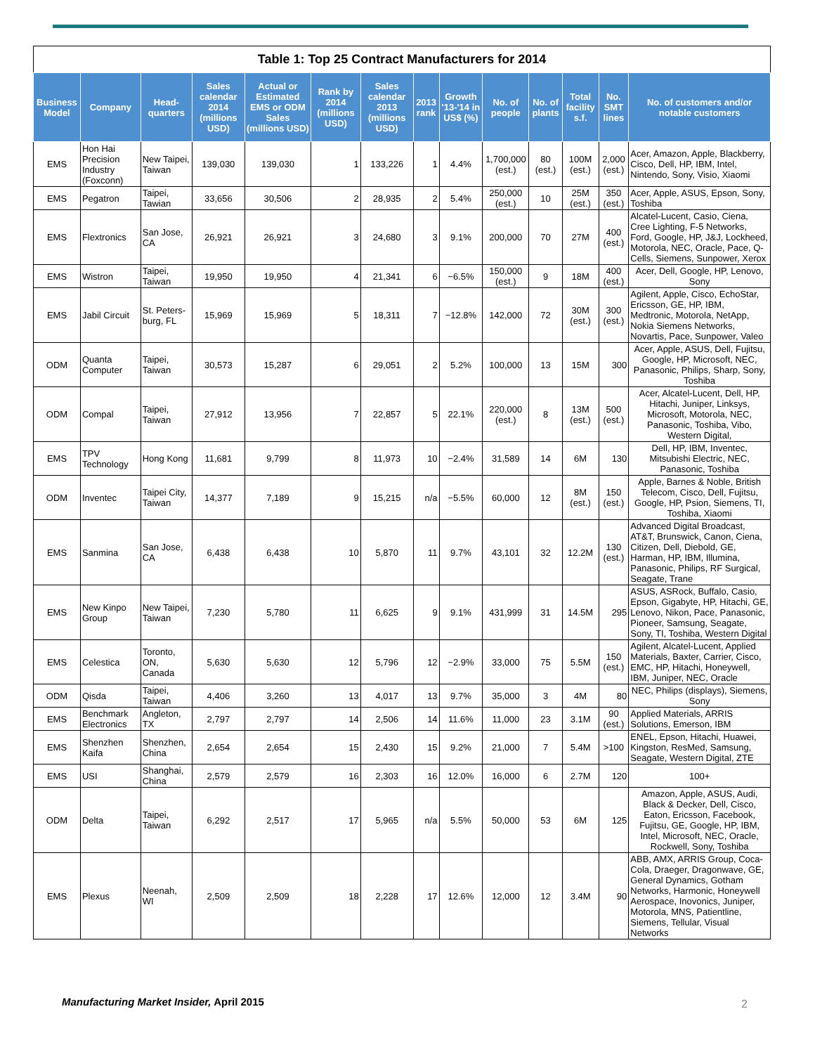Table 1: Top 25 Contract Manufacturers for 2014
| Business Model | Company | Head-quarters | Sales calendar 2014 (millions USD) | Actual or Estimated EMS or ODM Sales (millions USD) | Rank by 2014 (millions USD) | Sales calendar 2013 (millions USD) | 2013 rank | Growth '13-'14 in US$ (%) | No. of people | No. of plants | Total facility s.f. | No. SMT lines | No. of customers and/or notable customers |
| --- | --- | --- | --- | --- | --- | --- | --- | --- | --- | --- | --- | --- | --- |
| EMS | Hon Hai Precision Industry (Foxconn) | New Taipei, Taiwan | 139,030 | 139,030 | 1 | 133,226 | 1 | 4.4% | 1,700,000 (est.) | 80 (est.) | 100M (est.) | 2,000 (est.) | Acer, Amazon, Apple, Blackberry, Cisco, Dell, HP, IBM, Intel, Nintendo, Sony, Visio, Xiaomi |
| EMS | Pegatron | Taipei, Tawian | 33,656 | 30,506 | 2 | 28,935 | 2 | 5.4% | 250,000 (est.) | 10 | 25M (est.) | 350 (est.) | Acer, Apple, ASUS, Epson, Sony, Toshiba |
| EMS | Flextronics | San Jose, CA | 26,921 | 26,921 | 3 | 24,680 | 3 | 9.1% | 200,000 | 70 | 27M | 400 (est.) | Alcatel-Lucent, Casio, Ciena, Cree Lighting, F-5 Networks, Ford, Google, HP, J&J, Lockheed, Motorola, NEC, Oracle, Pace, Q-Cells, Siemens, Sunpower, Xerox |
| EMS | Wistron | Taipei, Taiwan | 19,950 | 19,950 | 4 | 21,341 | 6 | −6.5% | 150,000 (est.) | 9 | 18M | 400 (est.) | Acer, Dell, Google, HP, Lenovo, Sony |
| EMS | Jabil Circuit | St. Peters-burg, FL | 15,969 | 15,969 | 5 | 18,311 | 7 | −12.8% | 142,000 | 72 | 30M (est.) | 300 (est.) | Agilent, Apple, Cisco, EchoStar, Ericsson, GE, HP, IBM, Medtronic, Motorola, NetApp, Nokia Siemens Networks, Novartis, Pace, Sunpower, Valeo |
| ODM | Quanta Computer | Taipei, Taiwan | 30,573 | 15,287 | 6 | 29,051 | 2 | 5.2% | 100,000 | 13 | 15M | 300 | Acer, Apple, ASUS, Dell, Fujitsu, Google, HP, Microsoft, NEC, Panasonic, Philips, Sharp, Sony, Toshiba |
| ODM | Compal | Taipei, Taiwan | 27,912 | 13,956 | 7 | 22,857 | 5 | 22.1% | 220,000 (est.) | 8 | 13M (est.) | 500 (est.) | Acer, Alcatel-Lucent, Dell, HP, Hitachi, Juniper, Linksys, Microsoft, Motorola, NEC, Panasonic, Toshiba, Vibo, Western Digital, |
| EMS | TPV Technology | Hong Kong | 11,681 | 9,799 | 8 | 11,973 | 10 | −2.4% | 31,589 | 14 | 6M | 130 | Dell, HP, IBM, Inventec, Mitsubishi Electric, NEC, Panasonic, Toshiba |
| ODM | Inventec | Taipei City, Taiwan | 14,377 | 7,189 | 9 | 15,215 | n/a | −5.5% | 60,000 | 12 | 8M (est.) | 150 (est.) | Apple, Barnes & Noble, British Telecom, Cisco, Dell, Fujitsu, Google, HP, Psion, Siemens, TI, Toshiba, Xiaomi |
| EMS | Sanmina | San Jose, CA | 6,438 | 6,438 | 10 | 5,870 | 11 | 9.7% | 43,101 | 32 | 12.2M | 130 (est.) | Advanced Digital Broadcast, AT&T, Brunswick, Canon, Ciena, Citizen, Dell, Diebold, GE, Harman, HP, IBM, Illumina, Panasonic, Philips, RF Surgical, Seagate, Trane |
| EMS | New Kinpo Group | New Taipei, Taiwan | 7,230 | 5,780 | 11 | 6,625 | 9 | 9.1% | 431,999 | 31 | 14.5M | 295 | ASUS, ASRock, Buffalo, Casio, Epson, Gigabyte, HP, Hitachi, GE, Lenovo, Nikon, Pace, Panasonic, Pioneer, Samsung, Seagate, Sony, TI, Toshiba, Western Digital |
| EMS | Celestica | Toronto, ON, Canada | 5,630 | 5,630 | 12 | 5,796 | 12 | −2.9% | 33,000 | 75 | 5.5M | 150 (est.) | Agilent, Alcatel-Lucent, Applied Materials, Baxter, Carrier, Cisco, EMC, HP, Hitachi, Honeywell, IBM, Juniper, NEC, Oracle |
| ODM | Qisda | Taipei, Taiwan | 4,406 | 3,260 | 13 | 4,017 | 13 | 9.7% | 35,000 | 3 | 4M | 80 | NEC, Philips (displays), Siemens, Sony |
| EMS | Benchmark Electronics | Angleton, TX | 2,797 | 2,797 | 14 | 2,506 | 14 | 11.6% | 11,000 | 23 | 3.1M | 90 (est.) | Applied Materials, ARRIS Solutions, Emerson, IBM |
| EMS | Shenzhen Kaifa | Shenzhen, China | 2,654 | 2,654 | 15 | 2,430 | 15 | 9.2% | 21,000 | 7 | 5.4M | >100 | ENEL, Epson, Hitachi, Huawei, Kingston, ResMed, Samsung, Seagate, Western Digital, ZTE |
| EMS | USI | Shanghai, China | 2,579 | 2,579 | 16 | 2,303 | 16 | 12.0% | 16,000 | 6 | 2.7M | 120 | 100+ |
| ODM | Delta | Taipei, Taiwan | 6,292 | 2,517 | 17 | 5,965 | n/a | 5.5% | 50,000 | 53 | 6M | 125 | Amazon, Apple, ASUS, Audi, Black & Decker, Dell, Cisco, Eaton, Ericsson, Facebook, Fujitsu, GE, Google, HP, IBM, Intel, Microsoft, NEC, Oracle, Rockwell, Sony, Toshiba |
| EMS | Plexus | Neenah, WI | 2,509 | 2,509 | 18 | 2,228 | 17 | 12.6% | 12,000 | 12 | 3.4M | 90 | ABB, AMX, ARRIS Group, Coca-Cola, Draeger, Dragonwave, GE, General Dynamics, Gotham Networks, Harmonic, Honeywell Aerospace, Inovonics, Juniper, Motorola, MNS, Patientline, Siemens, Tellular, Visual Networks |
Manufacturing Market Insider, April 2015
2